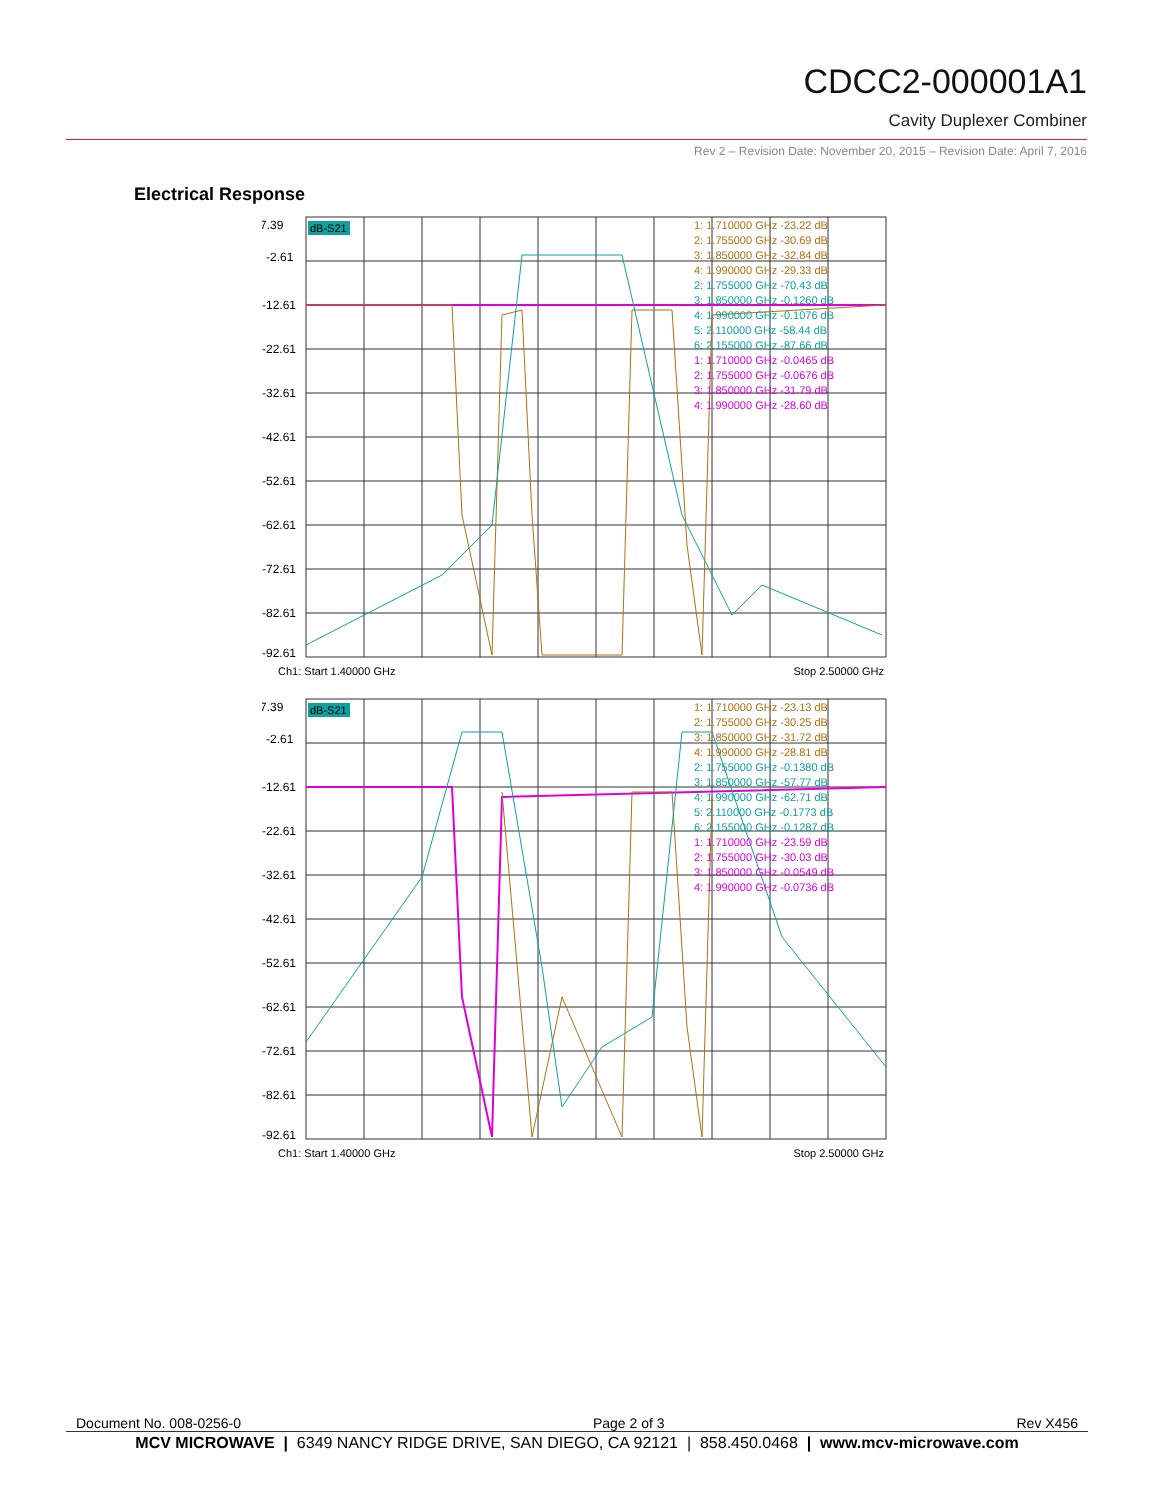CDCC2-000001A1
Cavity Duplexer Combiner
Rev 2 – Revision Date: November 20, 2015 – Revision Date: April 7, 2016
Electrical Response
7.39
-2.61
-12.61
-22.61
-32.61
-42.61
-52.61
-62.61
-72.61
-82.61
-92.61
dB-S21
1: 1.710000 GHz -23.22 dB
2: 1.755000 GHz -30.69 dB
3: 1.850000 GHz -32.84 dB
4: 1.990000 GHz -29.33 dB
2: 1.755000 GHz -70.43 dB
3: 1.850000 GHz -0.1260 dB
4: 1.990000 GHz -0.1076 dB
5: 2.110000 GHz -58.44 dB
6: 2.155000 GHz -87.66 dB
1: 1.710000 GHz -0.0465 dB
2: 1.755000 GHz -0.0676 dB
3: 1.850000 GHz -31.79 dB
4: 1.990000 GHz -28.60 dB
Ch1: Start 1.40000 GHz Stop 2.50000 GHz
7.39
-2.61
-12.61
-22.61
-32.61
-42.61
-52.61
-62.61
-72.61
-82.61
-92.61
dB-S21
1: 1.710000 GHz -23.13 dB
2: 1.755000 GHz -30.25 dB
3: 1.850000 GHz -31.72 dB
4: 1.990000 GHz -28.81 dB
2: 1.755000 GHz -0.1380 dB
3: 1.850000 GHz -57.77 dB
4: 1.990000 GHz -62.71 dB
5: 2.110000 GHz -0.1773 dB
6: 2.155000 GHz -0.1287 dB
1: 1.710000 GHz -23.59 dB
2: 1.755000 GHz -30.03 dB
3: 1.850000 GHz -0.0549 dB
4: 1.990000 GHz -0.0736 dB
Ch1: Start 1.40000 GHz Stop 2.50000 GHz
Document No. 008-0256-0 Page 2 of 3 Rev X456
MCV MICROWAVE | 6349 NANCY RIDGE DRIVE, SAN DIEGO, CA 92121 | 858.450.0468 | www.mcv-microwave.com